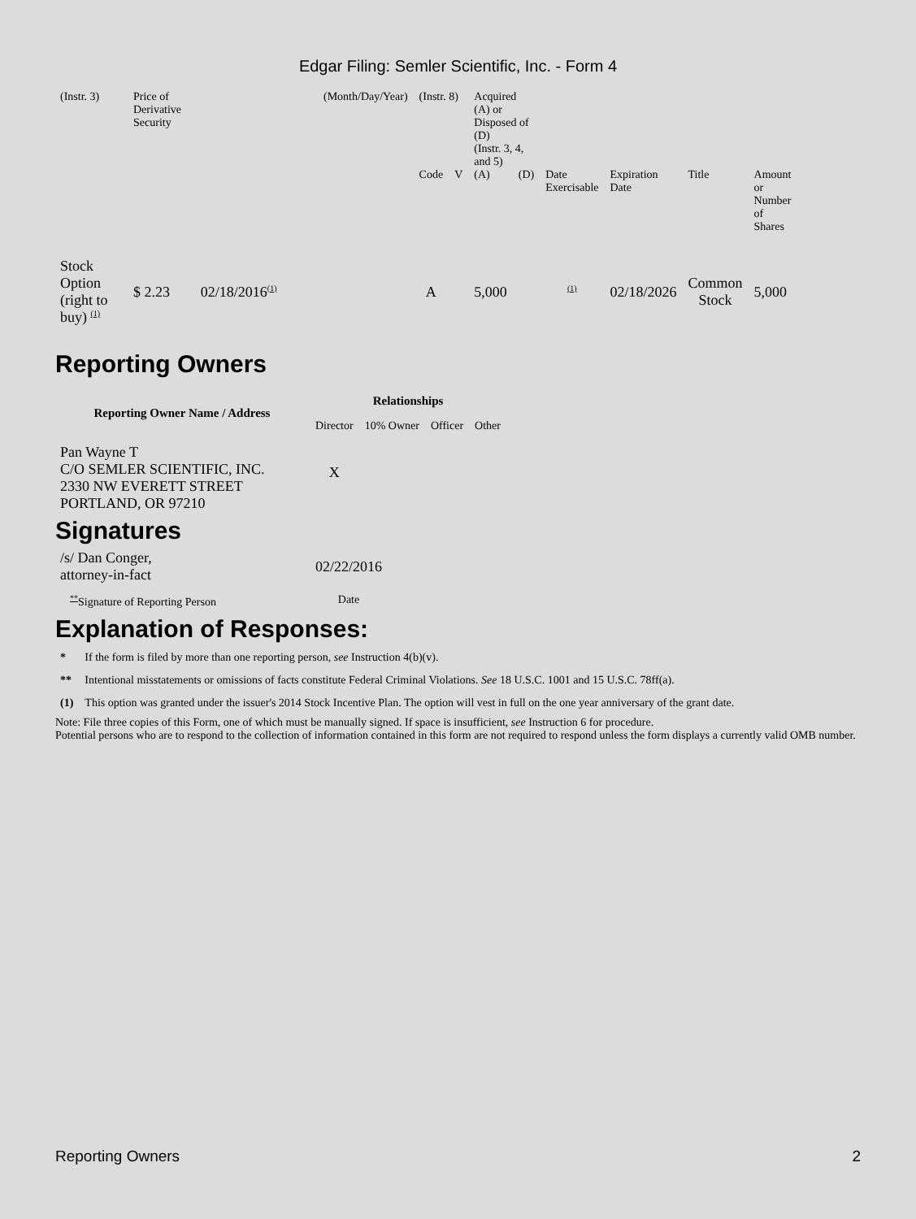Edgar Filing: Semler Scientific, Inc. - Form 4
| (Instr. 3) | Price of Derivative Security | | (Month/Day/Year) | (Instr. 8) | | Acquired (A) or Disposed of (D) (Instr. 3, 4, and 5) | | | | | |
| | | | | Code | V | (A) | (D) | Date Exercisable | Expiration Date | Title | Amount or Number of Shares |
| Stock Option (right to buy) <sup>(1)</sup> | $ 2.23 | 02/18/2016<sup>(1)</sup> | | A | | 5,000 | | <sup>(1)</sup> | 02/18/2026 | Common Stock | 5,000 |
Reporting Owners
| Reporting Owner Name / Address | Relationships | | | |
| --- | --- | --- | --- | --- |
| | Director | 10% Owner | Officer | Other |
| Pan Wayne T C/O SEMLER SCIENTIFIC, INC. 2330 NW EVERETT STREET PORTLAND, OR 97210 | X | | | |
Signatures
| /s/ Dan Conger, attorney-in-fact | 02/22/2016 |
| <sup>**</sup> Signature of Reporting Person | Date |
Explanation of Responses:
| * | If the form is filed by more than one reporting person, see Instruction 4(b)(v). |
| ** | Intentional misstatements or omissions of facts constitute Federal Criminal Violations. See 18 U.S.C. 1001 and 15 U.S.C. 78ff(a). |
| (1) | This option was granted under the issuer's 2014 Stock Incentive Plan. The option will vest in full on the one year anniversary of the grant date. |
Note: File three copies of this Form, one of which must be manually signed. If space is insufficient, see Instruction 6 for procedure.
Potential persons who are to respond to the collection of information contained in this form are not required to respond unless the form displays a currently valid OMB number.
Reporting Owners 2